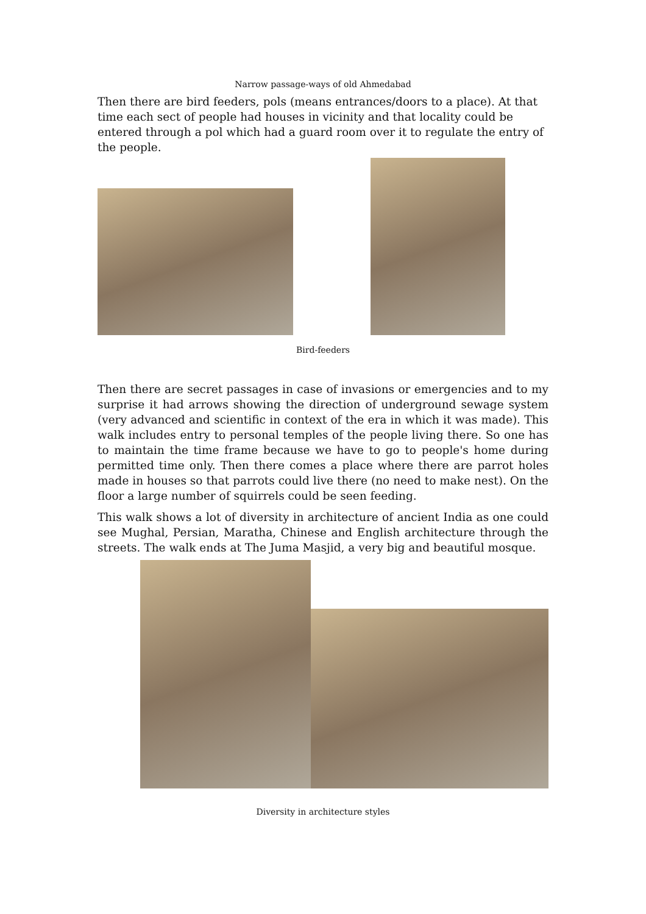Narrow passage-ways of old Ahmedabad
Then there are bird feeders, pols (means entrances/doors to a place). At that time each sect of people had houses in vicinity and that locality could be entered through a pol which had a guard room over it to regulate the entry of the people.
Bird-feeders
Then there are secret passages in case of invasions or emergencies and to my surprise it had arrows showing the direction of underground sewage system (very advanced and scientific in context of the era in which it was made). This walk includes entry to personal temples of the people living there. So one has to maintain the time frame because we have to go to people's home during permitted time only. Then there comes a place where there are parrot holes made in houses so that parrots could live there (no need to make nest). On the floor a large number of squirrels could be seen feeding.
This walk shows a lot of diversity in architecture of ancient India as one could see Mughal, Persian, Maratha, Chinese and English architecture through the streets. The walk ends at The Juma Masjid, a very big and beautiful mosque.
Diversity in architecture styles